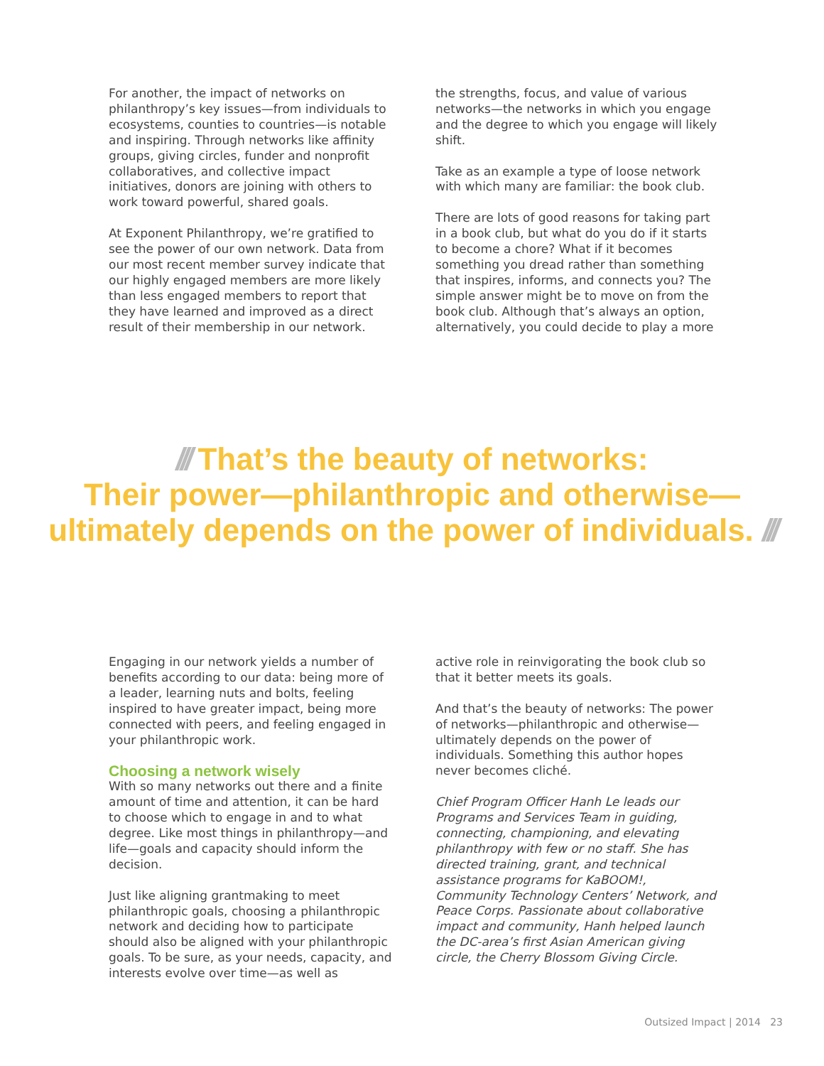For another, the impact of networks on philanthropy’s key issues—from individuals to ecosystems, counties to countries—is notable and inspiring. Through networks like affinity groups, giving circles, funder and nonprofit collaboratives, and collective impact initiatives, donors are joining with others to work toward powerful, shared goals.
At Exponent Philanthropy, we’re gratified to see the power of our own network. Data from our most recent member survey indicate that our highly engaged members are more likely than less engaged members to report that they have learned and improved as a direct result of their membership in our network.
the strengths, focus, and value of various networks—the networks in which you engage and the degree to which you engage will likely shift.
Take as an example a type of loose network with which many are familiar: the book club.
There are lots of good reasons for taking part in a book club, but what do you do if it starts to become a chore? What if it becomes something you dread rather than something that inspires, informs, and connects you? The simple answer might be to move on from the book club. Although that’s always an option, alternatively, you could decide to play a more
/// That’s the beauty of networks:
Their power—philanthropic and otherwise—
ultimately depends on the power of individuals. ///
Engaging in our network yields a number of benefits according to our data: being more of a leader, learning nuts and bolts, feeling inspired to have greater impact, being more connected with peers, and feeling engaged in your philanthropic work.
Choosing a network wisely
With so many networks out there and a finite amount of time and attention, it can be hard to choose which to engage in and to what degree. Like most things in philanthropy—and life—goals and capacity should inform the decision.
Just like aligning grantmaking to meet philanthropic goals, choosing a philanthropic network and deciding how to participate should also be aligned with your philanthropic goals. To be sure, as your needs, capacity, and interests evolve over time—as well as
active role in reinvigorating the book club so that it better meets its goals.
And that’s the beauty of networks: The power of networks—philanthropic and otherwise—ultimately depends on the power of individuals. Something this author hopes never becomes cliché.
Chief Program Officer Hanh Le leads our Programs and Services Team in guiding, connecting, championing, and elevating philanthropy with few or no staff. She has directed training, grant, and technical assistance programs for KaBOOM!, Community Technology Centers’ Network, and Peace Corps. Passionate about collaborative impact and community, Hanh helped launch the DC-area’s first Asian American giving circle, the Cherry Blossom Giving Circle.
Outsized Impact | 2014 23